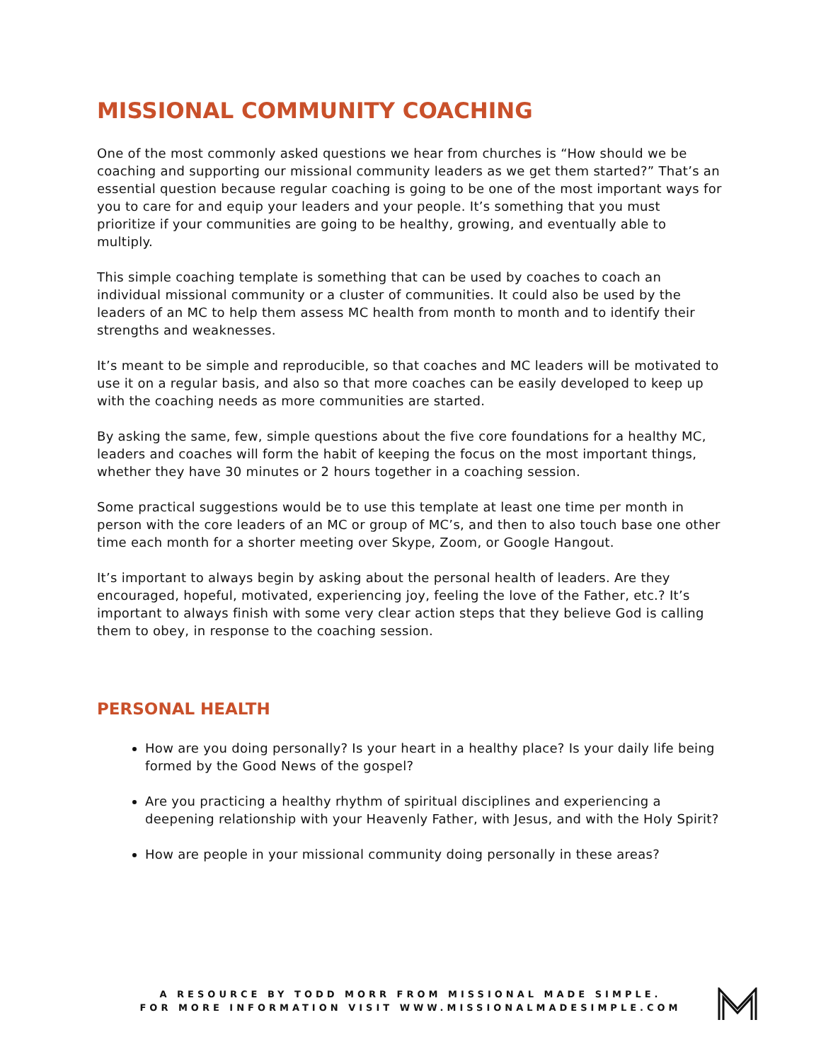MISSIONAL COMMUNITY COACHING
One of the most commonly asked questions we hear from churches is “How should we be coaching and supporting our missional community leaders as we get them started?” That’s an essential question because regular coaching is going to be one of the most important ways for you to care for and equip your leaders and your people. It’s something that you must prioritize if your communities are going to be healthy, growing, and eventually able to multiply.
This simple coaching template is something that can be used by coaches to coach an individual missional community or a cluster of communities. It could also be used by the leaders of an MC to help them assess MC health from month to month and to identify their strengths and weaknesses.
It’s meant to be simple and reproducible, so that coaches and MC leaders will be motivated to use it on a regular basis, and also so that more coaches can be easily developed to keep up with the coaching needs as more communities are started.
By asking the same, few, simple questions about the five core foundations for a healthy MC, leaders and coaches will form the habit of keeping the focus on the most important things, whether they have 30 minutes or 2 hours together in a coaching session.
Some practical suggestions would be to use this template at least one time per month in person with the core leaders of an MC or group of MC’s, and then to also touch base one other time each month for a shorter meeting over Skype, Zoom, or Google Hangout.
It’s important to always begin by asking about the personal health of leaders. Are they encouraged, hopeful, motivated, experiencing joy, feeling the love of the Father, etc.? It’s important to always finish with some very clear action steps that they believe God is calling them to obey, in response to the coaching session.
PERSONAL HEALTH
How are you doing personally? Is your heart in a healthy place? Is your daily life being formed by the Good News of the gospel?
Are you practicing a healthy rhythm of spiritual disciplines and experiencing a deepening relationship with your Heavenly Father, with Jesus, and with the Holy Spirit?
How are people in your missional community doing personally in these areas?
A RESOURCE BY TODD MORR FROM MISSIONAL MADE SIMPLE.
FOR MORE INFORMATION VISIT WWW.MISSIONALMADESIMPLE.COM